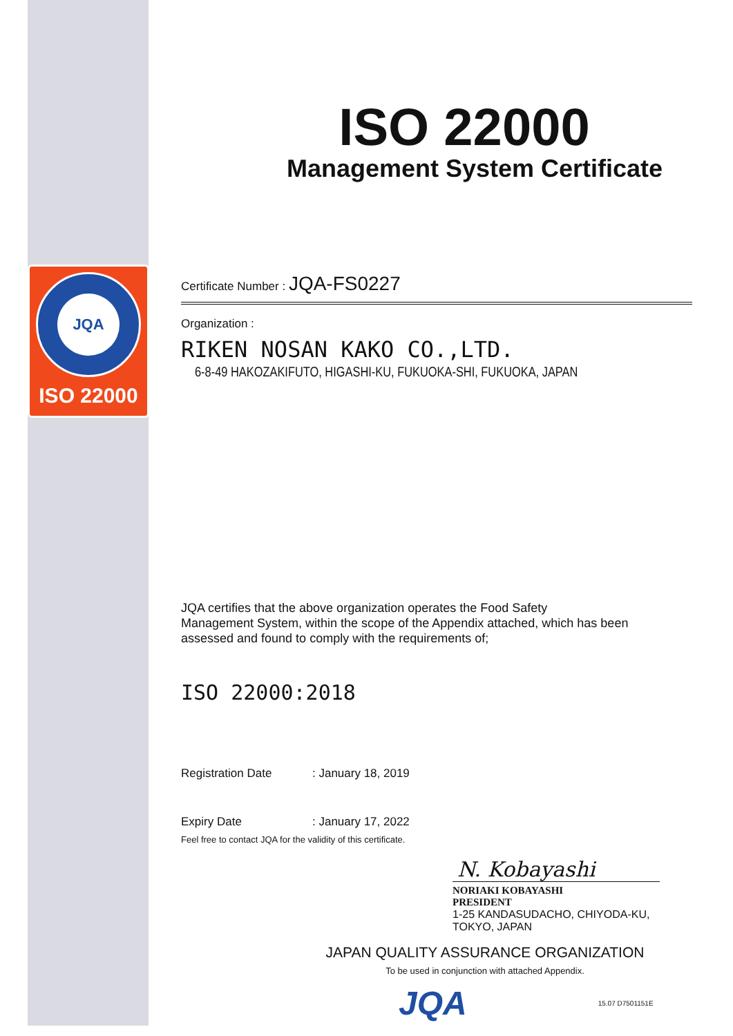JQA
ISO 22000
ISO 22000
Management System Certificate
Certificate Number : JQA-FS0227
Organization :
RIKEN NOSAN KAKO CO.,LTD.
6-8-49 HAKOZAKIFUTO, HIGASHI-KU, FUKUOKA-SHI, FUKUOKA, JAPAN
JQA certifies that the above organization operates the Food Safety
Management System, within the scope of the Appendix attached, which has been
assessed and found to comply with the requirements of;
ISO 22000:2018
Registration Date : January 18, 2019
Expiry Date : January 17, 2022
Feel free to contact JQA for the validity of this certificate.
N. Kobayashi
NORIAKI KOBAYASHI
PRESIDENT
1-25 KANDASUDACHO, CHIYODA-KU, TOKYO, JAPAN
JAPAN QUALITY ASSURANCE ORGANIZATION
To be used in conjunction with attached Appendix.
JQA
15.07 D7501151E